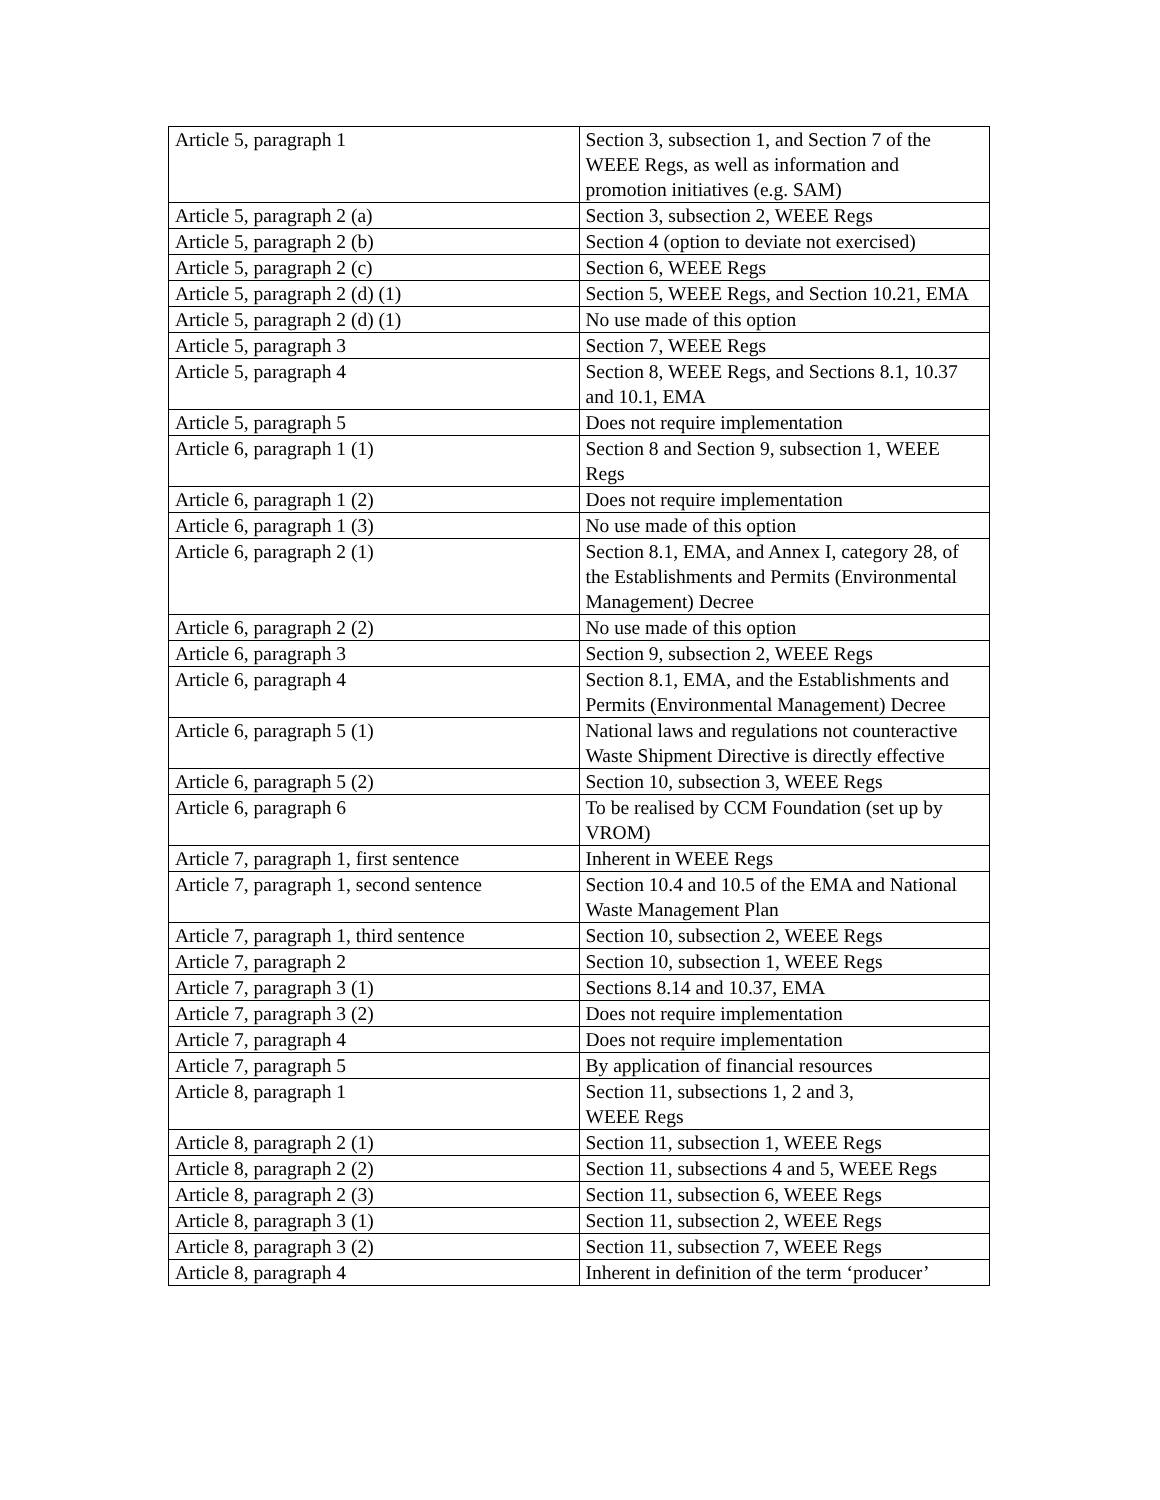| Article 5, paragraph 1 | Section 3, subsection 1, and Section 7 of the WEEE Regs, as well as information and promotion initiatives (e.g. SAM) |
| Article 5, paragraph 2 (a) | Section 3, subsection 2, WEEE Regs |
| Article 5, paragraph 2 (b) | Section 4 (option to deviate not exercised) |
| Article 5, paragraph 2 (c) | Section 6, WEEE Regs |
| Article 5, paragraph 2 (d) (1) | Section 5, WEEE Regs, and Section 10.21, EMA |
| Article 5, paragraph 2 (d) (1) | No use made of this option |
| Article 5, paragraph 3 | Section 7, WEEE Regs |
| Article 5, paragraph 4 | Section 8, WEEE Regs, and Sections 8.1, 10.37 and 10.1, EMA |
| Article 5, paragraph 5 | Does not require implementation |
| Article 6, paragraph 1 (1) | Section 8 and Section 9, subsection 1, WEEE Regs |
| Article 6, paragraph 1 (2) | Does not require implementation |
| Article 6, paragraph 1 (3) | No use made of this option |
| Article 6, paragraph 2 (1) | Section 8.1, EMA, and Annex I, category 28, of the Establishments and Permits (Environmental Management) Decree |
| Article 6, paragraph 2 (2) | No use made of this option |
| Article 6, paragraph 3 | Section 9, subsection 2, WEEE Regs |
| Article 6, paragraph 4 | Section 8.1, EMA, and the Establishments and Permits (Environmental Management) Decree |
| Article 6, paragraph 5 (1) | National laws and regulations not counteractive Waste Shipment Directive is directly effective |
| Article 6, paragraph 5 (2) | Section 10, subsection 3, WEEE Regs |
| Article 6, paragraph 6 | To be realised by CCM Foundation (set up by VROM) |
| Article 7, paragraph 1, first sentence | Inherent in WEEE Regs |
| Article 7, paragraph 1, second sentence | Section 10.4 and 10.5 of the EMA and National Waste Management Plan |
| Article 7, paragraph 1, third sentence | Section 10, subsection 2, WEEE Regs |
| Article 7, paragraph 2 | Section 10, subsection 1, WEEE Regs |
| Article 7, paragraph 3 (1) | Sections 8.14 and 10.37, EMA |
| Article 7, paragraph 3 (2) | Does not require implementation |
| Article 7, paragraph 4 | Does not require implementation |
| Article 7, paragraph 5 | By application of financial resources |
| Article 8, paragraph 1 | Section 11, subsections 1, 2 and 3, WEEE Regs |
| Article 8, paragraph 2 (1) | Section 11, subsection 1, WEEE Regs |
| Article 8, paragraph 2 (2) | Section 11, subsections 4 and 5, WEEE Regs |
| Article 8, paragraph 2 (3) | Section 11, subsection 6, WEEE Regs |
| Article 8, paragraph 3 (1) | Section 11, subsection 2, WEEE Regs |
| Article 8, paragraph 3 (2) | Section 11, subsection 7, WEEE Regs |
| Article 8, paragraph 4 | Inherent in definition of the term ‘producer’ |